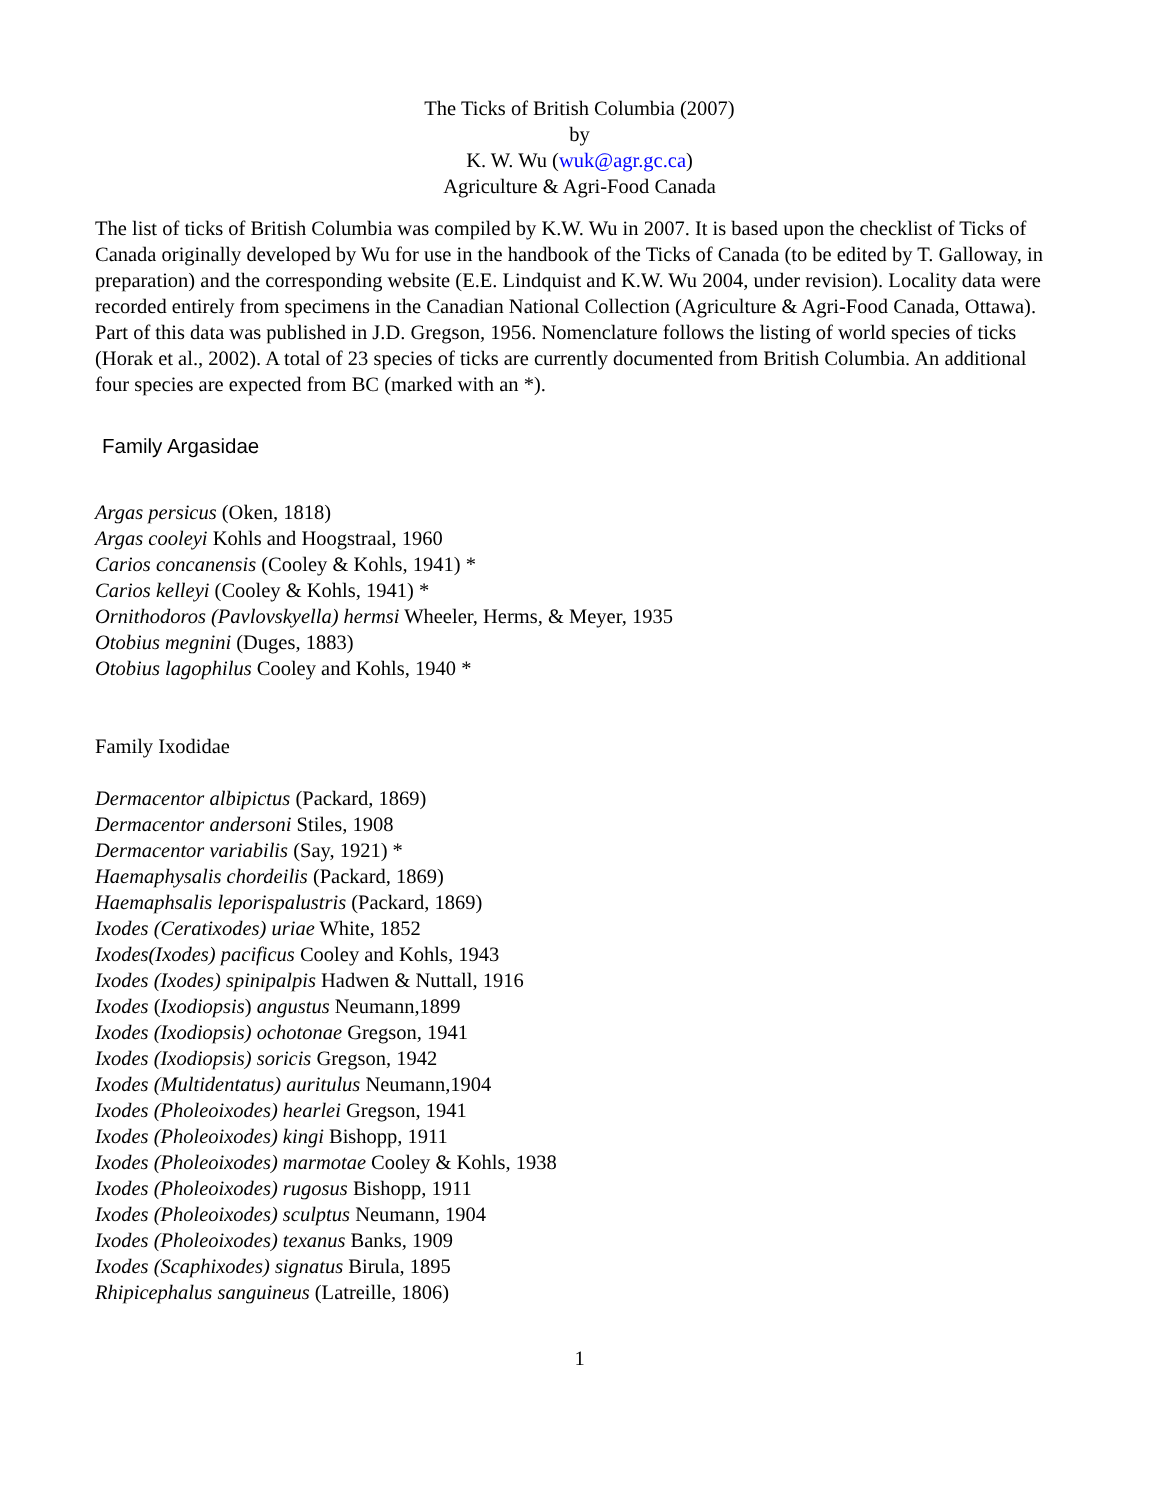The Ticks of British Columbia (2007)
by
K. W. Wu (wuk@agr.gc.ca)
Agriculture & Agri-Food Canada
The list of ticks of British Columbia was compiled by K.W. Wu in 2007. It is based upon the checklist of Ticks of Canada originally developed by Wu for use in the handbook of the Ticks of Canada (to be edited by T. Galloway, in preparation) and the corresponding website (E.E. Lindquist and K.W. Wu 2004, under revision). Locality data were recorded entirely from specimens in the Canadian National Collection (Agriculture & Agri-Food Canada, Ottawa). Part of this data was published in J.D. Gregson, 1956. Nomenclature follows the listing of world species of ticks (Horak et al., 2002). A total of 23 species of ticks are currently documented from British Columbia. An additional four species are expected from BC (marked with an *).
Family Argasidae
Argas persicus (Oken, 1818)
Argas cooleyi Kohls and Hoogstraal, 1960
Carios concanensis (Cooley & Kohls, 1941) *
Carios kelleyi (Cooley & Kohls, 1941) *
Ornithodoros (Pavlovskyella) hermsi Wheeler, Herms, & Meyer, 1935
Otobius megnini (Duges, 1883)
Otobius lagophilus Cooley and Kohls, 1940 *
Family Ixodidae
Dermacentor albipictus (Packard, 1869)
Dermacentor andersoni Stiles, 1908
Dermacentor variabilis (Say, 1921) *
Haemaphysalis chordeilis (Packard, 1869)
Haemaphsalis leporispalustris (Packard, 1869)
Ixodes (Ceratixodes) uriae White, 1852
Ixodes(Ixodes) pacificus Cooley and Kohls, 1943
Ixodes (Ixodes) spinipalpis Hadwen & Nuttall, 1916
Ixodes (Ixodiopsis) angustus Neumann,1899
Ixodes (Ixodiopsis) ochotonae Gregson, 1941
Ixodes (Ixodiopsis) soricis Gregson, 1942
Ixodes (Multidentatus) auritulus Neumann,1904
Ixodes (Pholeoixodes) hearlei Gregson, 1941
Ixodes (Pholeoixodes) kingi Bishopp, 1911
Ixodes (Pholeoixodes) marmotae Cooley & Kohls, 1938
Ixodes (Pholeoixodes) rugosus Bishopp, 1911
Ixodes (Pholeoixodes) sculptus Neumann, 1904
Ixodes (Pholeoixodes) texanus Banks, 1909
Ixodes (Scaphixodes) signatus Birula, 1895
Rhipicephalus sanguineus (Latreille, 1806)
1